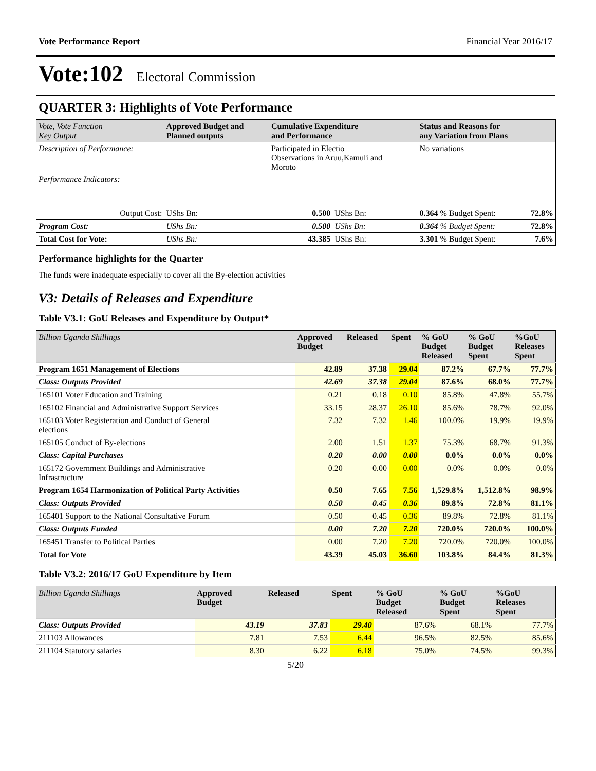Vote Performance Report Financial Year 2016/17
Vote:102 Electoral Commission
QUARTER 3: Highlights of Vote Performance
| Vote, Vote Function Key Output | Approved Budget and Planned outputs | Cumulative Expenditure and Performance | | Status and Reasons for any Variation from Plans | |
| --- | --- | --- | --- | --- | --- |
| Description of Performance: | | Participated in Electio Observations in Aruu,Kamuli and Moroto | | No variations | |
| Performance Indicators: | | | | | |
| Output Cost: | UShs Bn: | 0.500 | UShs Bn: | 0.364 % Budget Spent: | 72.8% |
| Program Cost: | UShs Bn: | 0.500 | UShs Bn: | 0.364 % Budget Spent: | 72.8% |
| Total Cost for Vote: | UShs Bn: | 43.385 | UShs Bn: | 3.301 % Budget Spent: | 7.6% |
Performance highlights for the Quarter
The funds were inadequate especially to cover all the By-election activities
V3: Details of Releases and Expenditure
Table V3.1: GoU Releases and Expenditure by Output*
| Billion Uganda Shillings | Approved Budget | Released | Spent | % GoU Budget Released | % GoU Budget Spent | %GoU Releases Spent |
| --- | --- | --- | --- | --- | --- | --- |
| Program 1651 Management of Elections | 42.89 | 37.38 | 29.04 | 87.2% | 67.7% | 77.7% |
| Class: Outputs Provided | 42.69 | 37.38 | 29.04 | 87.6% | 68.0% | 77.7% |
| 165101 Voter Education and Training | 0.21 | 0.18 | 0.10 | 85.8% | 47.8% | 55.7% |
| 165102 Financial and Administrative Support Services | 33.15 | 28.37 | 26.10 | 85.6% | 78.7% | 92.0% |
| 165103 Voter Registeration and Conduct of General elections | 7.32 | 7.32 | 1.46 | 100.0% | 19.9% | 19.9% |
| 165105 Conduct of By-elections | 2.00 | 1.51 | 1.37 | 75.3% | 68.7% | 91.3% |
| Class: Capital Purchases | 0.20 | 0.00 | 0.00 | 0.0% | 0.0% | 0.0% |
| 165172 Government Buildings and Administrative Infrastructure | 0.20 | 0.00 | 0.00 | 0.0% | 0.0% | 0.0% |
| Program 1654 Harmonization of Political Party Activities | 0.50 | 7.65 | 7.56 | 1,529.8% | 1,512.8% | 98.9% |
| Class: Outputs Provided | 0.50 | 0.45 | 0.36 | 89.8% | 72.8% | 81.1% |
| 165401 Support to the National Consultative Forum | 0.50 | 0.45 | 0.36 | 89.8% | 72.8% | 81.1% |
| Class: Outputs Funded | 0.00 | 7.20 | 7.20 | 720.0% | 720.0% | 100.0% |
| 165451 Transfer to Political Parties | 0.00 | 7.20 | 7.20 | 720.0% | 720.0% | 100.0% |
| Total for Vote | 43.39 | 45.03 | 36.60 | 103.8% | 84.4% | 81.3% |
Table V3.2: 2016/17 GoU Expenditure by Item
| Billion Uganda Shillings | Approved Budget | Released | Spent | % GoU Budget Released | % GoU Budget Spent | %GoU Releases Spent |
| --- | --- | --- | --- | --- | --- | --- |
| Class: Outputs Provided | 43.19 | 37.83 | 29.40 | 87.6% | 68.1% | 77.7% |
| 211103 Allowances | 7.81 | 7.53 | 6.44 | 96.5% | 82.5% | 85.6% |
| 211104 Statutory salaries | 8.30 | 6.22 | 6.18 | 75.0% | 74.5% | 99.3% |
5/20